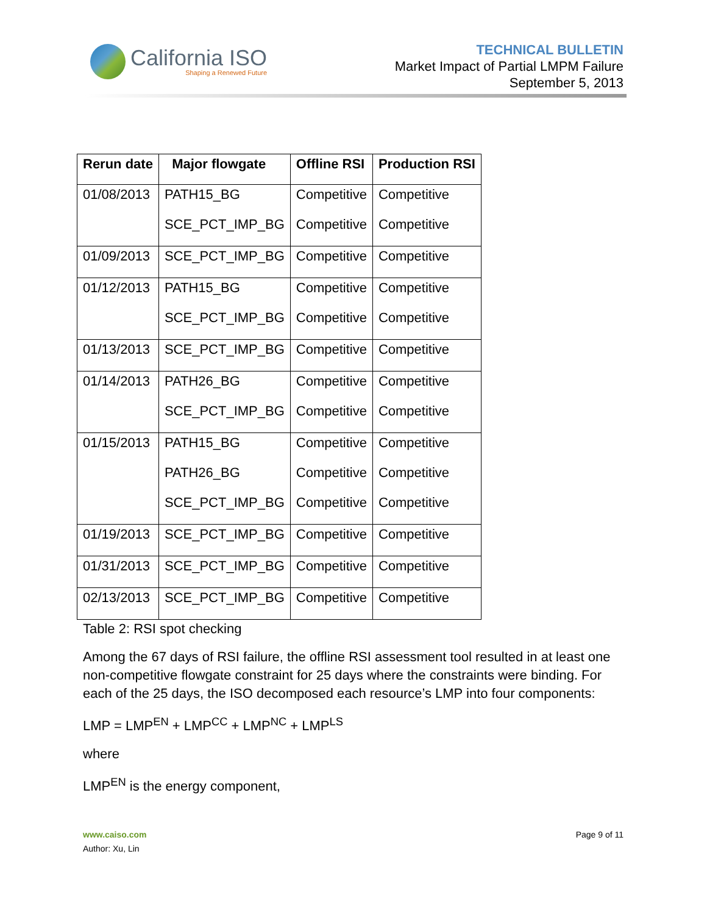California ISO
Shaping a Renewed Future
TECHNICAL BULLETIN
Market Impact of Partial LMPM Failure
September 5, 2013
| Rerun date | Major flowgate | Offline RSI | Production RSI |
| --- | --- | --- | --- |
| 01/08/2013 | PATH15_BG | Competitive | Competitive |
| | SCE_PCT_IMP_BG | Competitive | Competitive |
| 01/09/2013 | SCE_PCT_IMP_BG | Competitive | Competitive |
| 01/12/2013 | PATH15_BG | Competitive | Competitive |
| | SCE_PCT_IMP_BG | Competitive | Competitive |
| 01/13/2013 | SCE_PCT_IMP_BG | Competitive | Competitive |
| 01/14/2013 | PATH26_BG | Competitive | Competitive |
| | SCE_PCT_IMP_BG | Competitive | Competitive |
| 01/15/2013 | PATH15_BG | Competitive | Competitive |
| | PATH26_BG | Competitive | Competitive |
| | SCE_PCT_IMP_BG | Competitive | Competitive |
| 01/19/2013 | SCE_PCT_IMP_BG | Competitive | Competitive |
| 01/31/2013 | SCE_PCT_IMP_BG | Competitive | Competitive |
| 02/13/2013 | SCE_PCT_IMP_BG | Competitive | Competitive |
Table 2: RSI spot checking
Among the 67 days of RSI failure, the offline RSI assessment tool resulted in at least one non-competitive flowgate constraint for 25 days where the constraints were binding. For each of the 25 days, the ISO decomposed each resource’s LMP into four components:
LMP = LMP<sup>EN</sup> + LMP<sup>CC</sup> + LMP<sup>NC</sup> + LMP<sup>LS</sup>
where
LMP<sup>EN</sup> is the energy component,
www.caiso.com
Author: Xu, Lin
Page 9 of 11